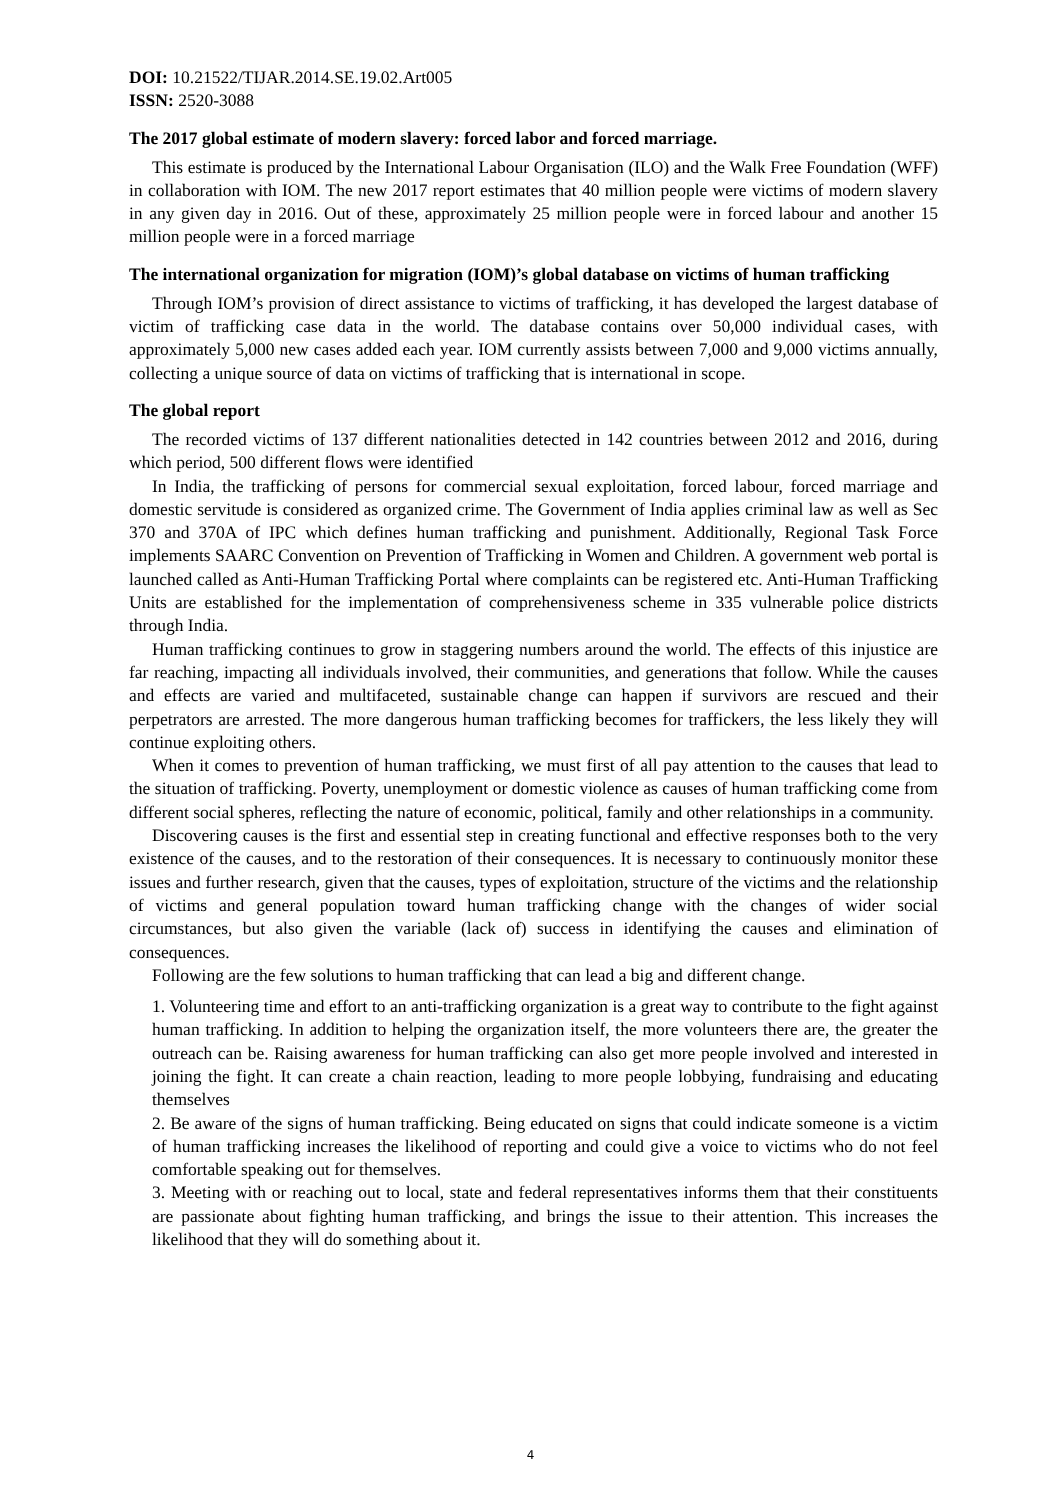DOI: 10.21522/TIJAR.2014.SE.19.02.Art005
ISSN: 2520-3088
The 2017 global estimate of modern slavery: forced labor and forced marriage.
This estimate is produced by the International Labour Organisation (ILO) and the Walk Free Foundation (WFF) in collaboration with IOM. The new 2017 report estimates that 40 million people were victims of modern slavery in any given day in 2016. Out of these, approximately 25 million people were in forced labour and another 15 million people were in a forced marriage
The international organization for migration (IOM)’s global database on victims of human trafficking
Through IOM’s provision of direct assistance to victims of trafficking, it has developed the largest database of victim of trafficking case data in the world. The database contains over 50,000 individual cases, with approximately 5,000 new cases added each year. IOM currently assists between 7,000 and 9,000 victims annually, collecting a unique source of data on victims of trafficking that is international in scope.
The global report
The recorded victims of 137 different nationalities detected in 142 countries between 2012 and 2016, during which period, 500 different flows were identified
In India, the trafficking of persons for commercial sexual exploitation, forced labour, forced marriage and domestic servitude is considered as organized crime. The Government of India applies criminal law as well as Sec 370 and 370A of IPC which defines human trafficking and punishment. Additionally, Regional Task Force implements SAARC Convention on Prevention of Trafficking in Women and Children. A government web portal is launched called as Anti-Human Trafficking Portal where complaints can be registered etc. Anti-Human Trafficking Units are established for the implementation of comprehensiveness scheme in 335 vulnerable police districts through India.
Human trafficking continues to grow in staggering numbers around the world. The effects of this injustice are far reaching, impacting all individuals involved, their communities, and generations that follow. While the causes and effects are varied and multifaceted, sustainable change can happen if survivors are rescued and their perpetrators are arrested. The more dangerous human trafficking becomes for traffickers, the less likely they will continue exploiting others.
When it comes to prevention of human trafficking, we must first of all pay attention to the causes that lead to the situation of trafficking. Poverty, unemployment or domestic violence as causes of human trafficking come from different social spheres, reflecting the nature of economic, political, family and other relationships in a community.
Discovering causes is the first and essential step in creating functional and effective responses both to the very existence of the causes, and to the restoration of their consequences. It is necessary to continuously monitor these issues and further research, given that the causes, types of exploitation, structure of the victims and the relationship of victims and general population toward human trafficking change with the changes of wider social circumstances, but also given the variable (lack of) success in identifying the causes and elimination of consequences.
Following are the few solutions to human trafficking that can lead a big and different change.
1. Volunteering time and effort to an anti-trafficking organization is a great way to contribute to the fight against human trafficking. In addition to helping the organization itself, the more volunteers there are, the greater the outreach can be. Raising awareness for human trafficking can also get more people involved and interested in joining the fight. It can create a chain reaction, leading to more people lobbying, fundraising and educating themselves
2. Be aware of the signs of human trafficking. Being educated on signs that could indicate someone is a victim of human trafficking increases the likelihood of reporting and could give a voice to victims who do not feel comfortable speaking out for themselves.
3. Meeting with or reaching out to local, state and federal representatives informs them that their constituents are passionate about fighting human trafficking, and brings the issue to their attention. This increases the likelihood that they will do something about it.
4